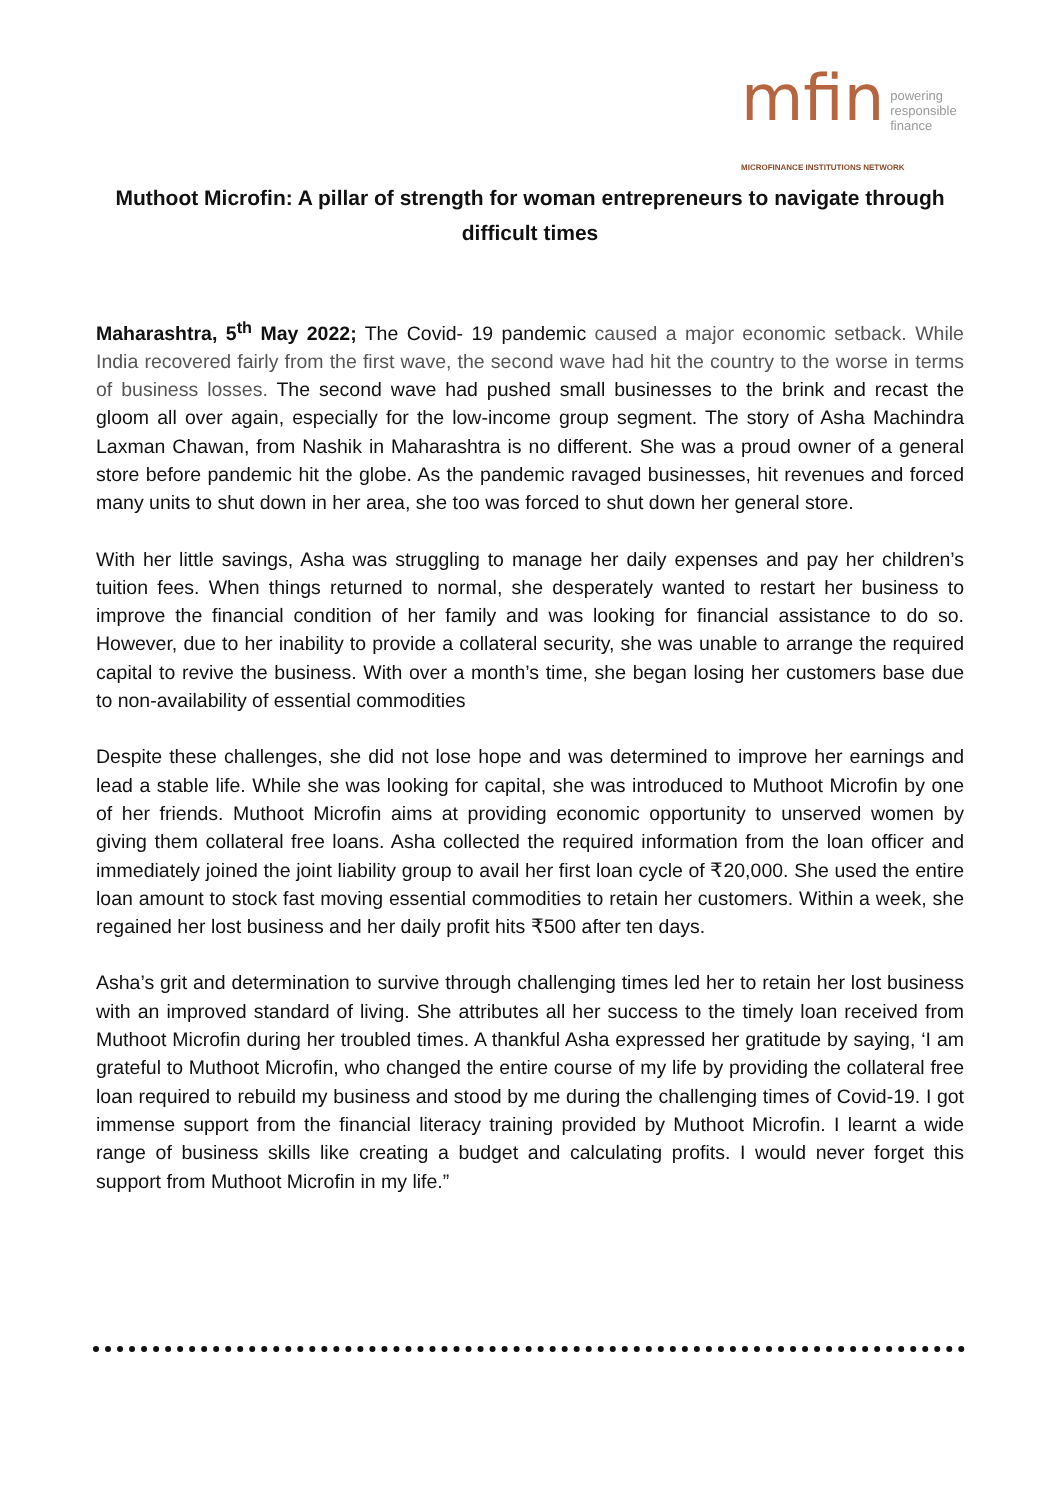mfin powering
responsible
finance
MICROFINANCE INSTITUTIONS NETWORK
Muthoot Microfin: A pillar of strength for woman entrepreneurs to navigate through difficult times
Maharashtra, 5<sup>th</sup> May 2022; The Covid- 19 pandemic caused a major economic setback. While India recovered fairly from the first wave, the second wave had hit the country to the worse in terms of business losses. The second wave had pushed small businesses to the brink and recast the gloom all over again, especially for the low-income group segment. The story of Asha Machindra Laxman Chawan, from Nashik in Maharashtra is no different. She was a proud owner of a general store before pandemic hit the globe. As the pandemic ravaged businesses, hit revenues and forced many units to shut down in her area, she too was forced to shut down her general store.
With her little savings, Asha was struggling to manage her daily expenses and pay her children’s tuition fees. When things returned to normal, she desperately wanted to restart her business to improve the financial condition of her family and was looking for financial assistance to do so. However, due to her inability to provide a collateral security, she was unable to arrange the required capital to revive the business. With over a month’s time, she began losing her customers base due to non-availability of essential commodities
Despite these challenges, she did not lose hope and was determined to improve her earnings and lead a stable life. While she was looking for capital, she was introduced to Muthoot Microfin by one of her friends. Muthoot Microfin aims at providing economic opportunity to unserved women by giving them collateral free loans. Asha collected the required information from the loan officer and immediately joined the joint liability group to avail her first loan cycle of ₹20,000. She used the entire loan amount to stock fast moving essential commodities to retain her customers. Within a week, she regained her lost business and her daily profit hits ₹500 after ten days.
Asha’s grit and determination to survive through challenging times led her to retain her lost business with an improved standard of living. She attributes all her success to the timely loan received from Muthoot Microfin during her troubled times. A thankful Asha expressed her gratitude by saying, ‘I am grateful to Muthoot Microfin, who changed the entire course of my life by providing the collateral free loan required to rebuild my business and stood by me during the challenging times of Covid-19. I got immense support from the financial literacy training provided by Muthoot Microfin. I learnt a wide range of business skills like creating a budget and calculating profits. I would never forget this support from Muthoot Microfin in my life.”